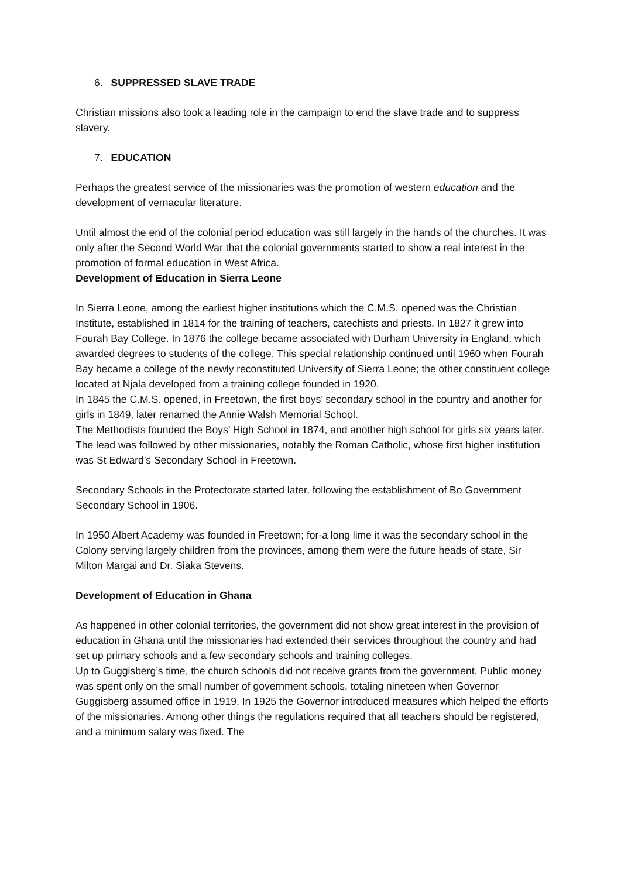6. SUPPRESSED SLAVE TRADE
Christian missions also took a leading role in the campaign to end the slave trade and to suppress slavery.
7. EDUCATION
Perhaps the greatest service of the missionaries was the promotion of western education and the development of vernacular literature.
Until almost the end of the colonial period education was still largely in the hands of the churches. It was only after the Second World War that the colonial governments started to show a real interest in the promotion of formal education in West Africa.
Development of Education in Sierra Leone
In Sierra Leone, among the earliest higher institutions which the C.M.S. opened was the Christian Institute, established in 1814 for the training of teachers, catechists and priests. In 1827 it grew into Fourah Bay College. In 1876 the college became associated with Durham University in England, which awarded degrees to students of the college. This special relationship continued until 1960 when Fourah Bay became a college of the newly reconstituted University of Sierra Leone; the other constituent college located at Njala developed from a training college founded in 1920.
In 1845 the C.M.S. opened, in Freetown, the first boys’ secondary school in the country and another for girls in 1849, later renamed the Annie Walsh Memorial School.
The Methodists founded the Boys’ High School in 1874, and another high school for girls six years later.
The lead was followed by other missionaries, notably the Roman Catholic, whose first higher institution was St Edward’s Secondary School in Freetown.
Secondary Schools in the Protectorate started later, following the establishment of Bo Government Secondary School in 1906.
In 1950 Albert Academy was founded in Freetown; for-a long lime it was the secondary school in the Colony serving largely children from the provinces, among them were the future heads of state, Sir Milton Margai and Dr. Siaka Stevens.
Development of Education in Ghana
As happened in other colonial territories, the government did not show great interest in the provision of education in Ghana until the missionaries had extended their services throughout the country and had set up primary schools and a few secondary schools and training colleges.
Up to Guggisberg’s time, the church schools did not receive grants from the government. Public money was spent only on the small number of government schools, totaling nineteen when Governor Guggisberg assumed office in 1919. In 1925 the Governor introduced measures which helped the efforts of the missionaries. Among other things the regulations required that all teachers should be registered, and a minimum salary was fixed. The